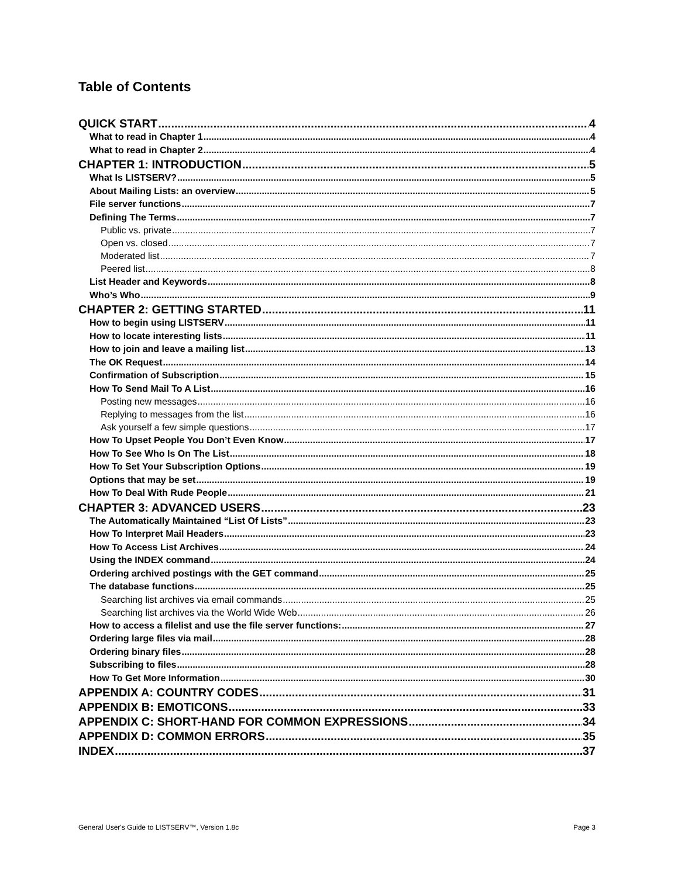Table of Contents
QUICK START 4
What to read in Chapter 1 4
What to read in Chapter 2 4
CHAPTER 1: INTRODUCTION 5
What Is LISTSERV? 5
About Mailing Lists: an overview 5
File server functions 7
Defining The Terms 7
Public vs. private 7
Open vs. closed 7
Moderated list 7
Peered list 8
List Header and Keywords 8
Who’s Who 9
CHAPTER 2: GETTING STARTED 11
How to begin using LISTSERV 11
How to locate interesting lists 11
How to join and leave a mailing list 13
The OK Request 14
Confirmation of Subscription 15
How To Send Mail To A List 16
Posting new messages 16
Replying to messages from the list 16
Ask yourself a few simple questions 17
How To Upset People You Don’t Even Know 17
How To See Who Is On The List 18
How To Set Your Subscription Options 19
Options that may be set 19
How To Deal With Rude People 21
CHAPTER 3: ADVANCED USERS 23
The Automatically Maintained “List Of Lists” 23
How To Interpret Mail Headers 23
How To Access List Archives 24
Using the INDEX command 24
Ordering archived postings with the GET command 25
The database functions 25
Searching list archives via email commands 25
Searching list archives via the World Wide Web 26
How to access a filelist and use the file server functions: 27
Ordering large files via mail 28
Ordering binary files 28
Subscribing to files 28
How To Get More Information 30
APPENDIX A: COUNTRY CODES 31
APPENDIX B: EMOTICONS 33
APPENDIX C: SHORT-HAND FOR COMMON EXPRESSIONS 34
APPENDIX D: COMMON ERRORS 35
INDEX 37
General User's Guide to LISTSERV™, Version 1.8c Page 3